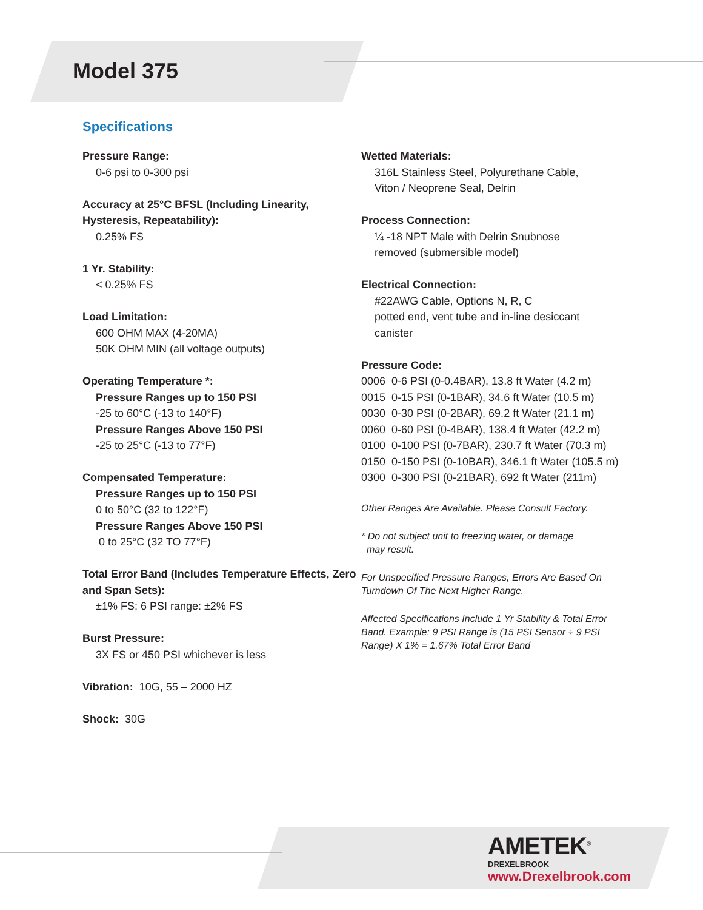Model 375
Specifications
Pressure Range:
0-6 psi to 0-300 psi
Accuracy at 25°C BFSL (Including Linearity, Hysteresis, Repeatability):
0.25% FS
1 Yr. Stability:
< 0.25% FS
Load Limitation:
600 OHM MAX (4-20MA)
50K OHM MIN (all voltage outputs)
Operating Temperature *:
Pressure Ranges up to 150 PSI
-25 to 60°C (-13 to 140°F)
Pressure Ranges Above 150 PSI
-25 to 25°C (-13 to 77°F)
Compensated Temperature:
Pressure Ranges up to 150 PSI
0 to 50°C (32 to 122°F)
Pressure Ranges Above 150 PSI
0 to 25°C (32 TO 77°F)
Total Error Band (Includes Temperature Effects, Zero and Span Sets):
±1% FS; 6 PSI range: ±2% FS
Burst Pressure:
3X FS or 450 PSI whichever is less
Vibration: 10G, 55 – 2000 HZ
Shock: 30G
Wetted Materials:
316L Stainless Steel, Polyurethane Cable,
Viton / Neoprene Seal, Delrin
Process Connection:
¼ -18 NPT Male with Delrin Snubnose
removed (submersible model)
Electrical Connection:
#22AWG Cable, Options N, R, C
potted end, vent tube and in-line desiccant
canister
Pressure Code:
0006 0-6 PSI (0-0.4BAR), 13.8 ft Water (4.2 m)
0015 0-15 PSI (0-1BAR), 34.6 ft Water (10.5 m)
0030 0-30 PSI (0-2BAR), 69.2 ft Water (21.1 m)
0060 0-60 PSI (0-4BAR), 138.4 ft Water (42.2 m)
0100 0-100 PSI (0-7BAR), 230.7 ft Water (70.3 m)
0150 0-150 PSI (0-10BAR), 346.1 ft Water (105.5 m)
0300 0-300 PSI (0-21BAR), 692 ft Water (211m)
Other Ranges Are Available. Please Consult Factory.
* Do not subject unit to freezing water, or damage
may result.
For Unspecified Pressure Ranges, Errors Are Based On Turndown Of The Next Higher Range.
Affected Specifications Include 1 Yr Stability & Total Error Band. Example: 9 PSI Range is (15 PSI Sensor ÷ 9 PSI Range) X 1% = 1.67% Total Error Band
AMETEK<sup>®</sup>
DREXELBROOK
www.Drexelbrook.com